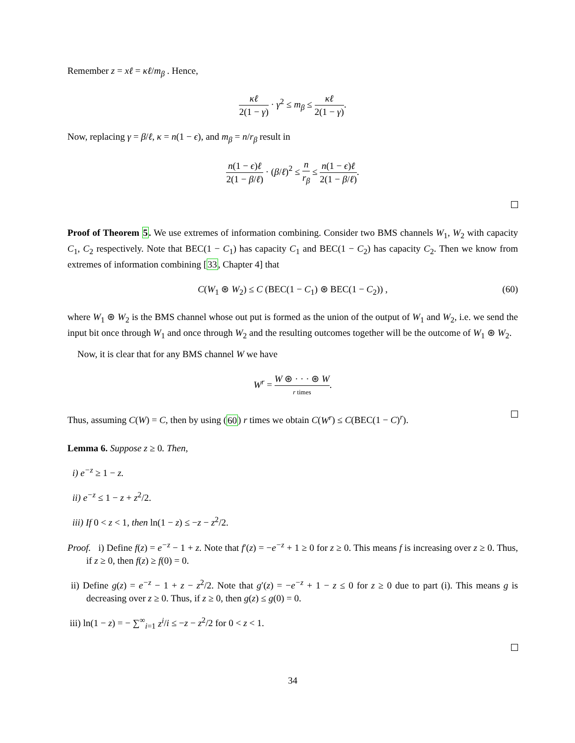Remember z = xℓ = κℓ/m<sub>β</sub> . Hence,
κℓ 2(1 − γ) · γ<sup>2</sup> ≤ m<sub>β</sub> ≤ κℓ 2(1 − γ).
Now, replacing γ = β/ℓ, κ = n(1 − ϵ), and m<sub>β</sub> = n/r<sub>β</sub> result in
n(1 − ϵ)ℓ 2(1 − β/ℓ) · (β/ℓ)<sup>2</sup> ≤ n r<sub>β</sub> ≤ n(1 − ϵ)ℓ 2(1 − β/ℓ).
Proof of Theorem 5. We use extremes of information combining. Consider two BMS channels W<sub>1</sub>, W<sub>2</sub> with capacity C<sub>1</sub>, C<sub>2</sub> respectively. Note that BEC(1 − C<sub>1</sub>) has capacity C<sub>1</sub> and BEC(1 − C<sub>2</sub>) has capacity C<sub>2</sub>. Then we know from extremes of information combining [33, Chapter 4] that
C(W<sub>1</sub> ⊛ W<sub>2</sub>) ≤ C (BEC(1 − C<sub>1</sub>) ⊛ BEC(1 − C<sub>2</sub>)) , (60)
where W<sub>1</sub> ⊛ W<sub>2</sub> is the BMS channel whose out put is formed as the union of the output of W<sub>1</sub> and W<sub>2</sub>, i.e. we send the input bit once through W<sub>1</sub> and once through W<sub>2</sub> and the resulting outcomes together will be the outcome of W<sub>1</sub> ⊛ W<sub>2</sub>.
Now, it is clear that for any BMS channel W we have
W<sup>r</sup> = W ⊛ · · · ⊛ W r times.
Thus, assuming C(W) = C, then by using (60) r times we obtain C(W<sup>r</sup>) ≤ C(BEC(1 − C)<sup>r</sup>).
Lemma 6. Suppose z ≥ 0. Then,
i) e<sup>−z</sup> ≥ 1 − z.
ii) e<sup>−z</sup> ≤ 1 − z + z<sup>2</sup>/2.
iii) If 0 < z < 1, then ln(1 − z) ≤ −z − z<sup>2</sup>/2.
Proof. i) Define f(z) = e<sup>−z</sup> − 1 + z. Note that f′(z) = −e<sup>−z</sup> + 1 ≥ 0 for z ≥ 0. This means f is increasing over z ≥ 0. Thus, if z ≥ 0, then f(z) ≥ f(0) = 0.
ii) Define g(z) = e<sup>−z</sup> − 1 + z − z<sup>2</sup>/2. Note that g′(z) = −e<sup>−z</sup> + 1 − z ≤ 0 for z ≥ 0 due to part (i). This means g is decreasing over z ≥ 0. Thus, if z ≥ 0, then g(z) ≤ g(0) = 0.
iii) ln(1 − z) = − ∑<sup>∞</sup><sub>i=1</sub> z<sup>i</sup>/i ≤ −z − z<sup>2</sup>/2 for 0 < z < 1.
34